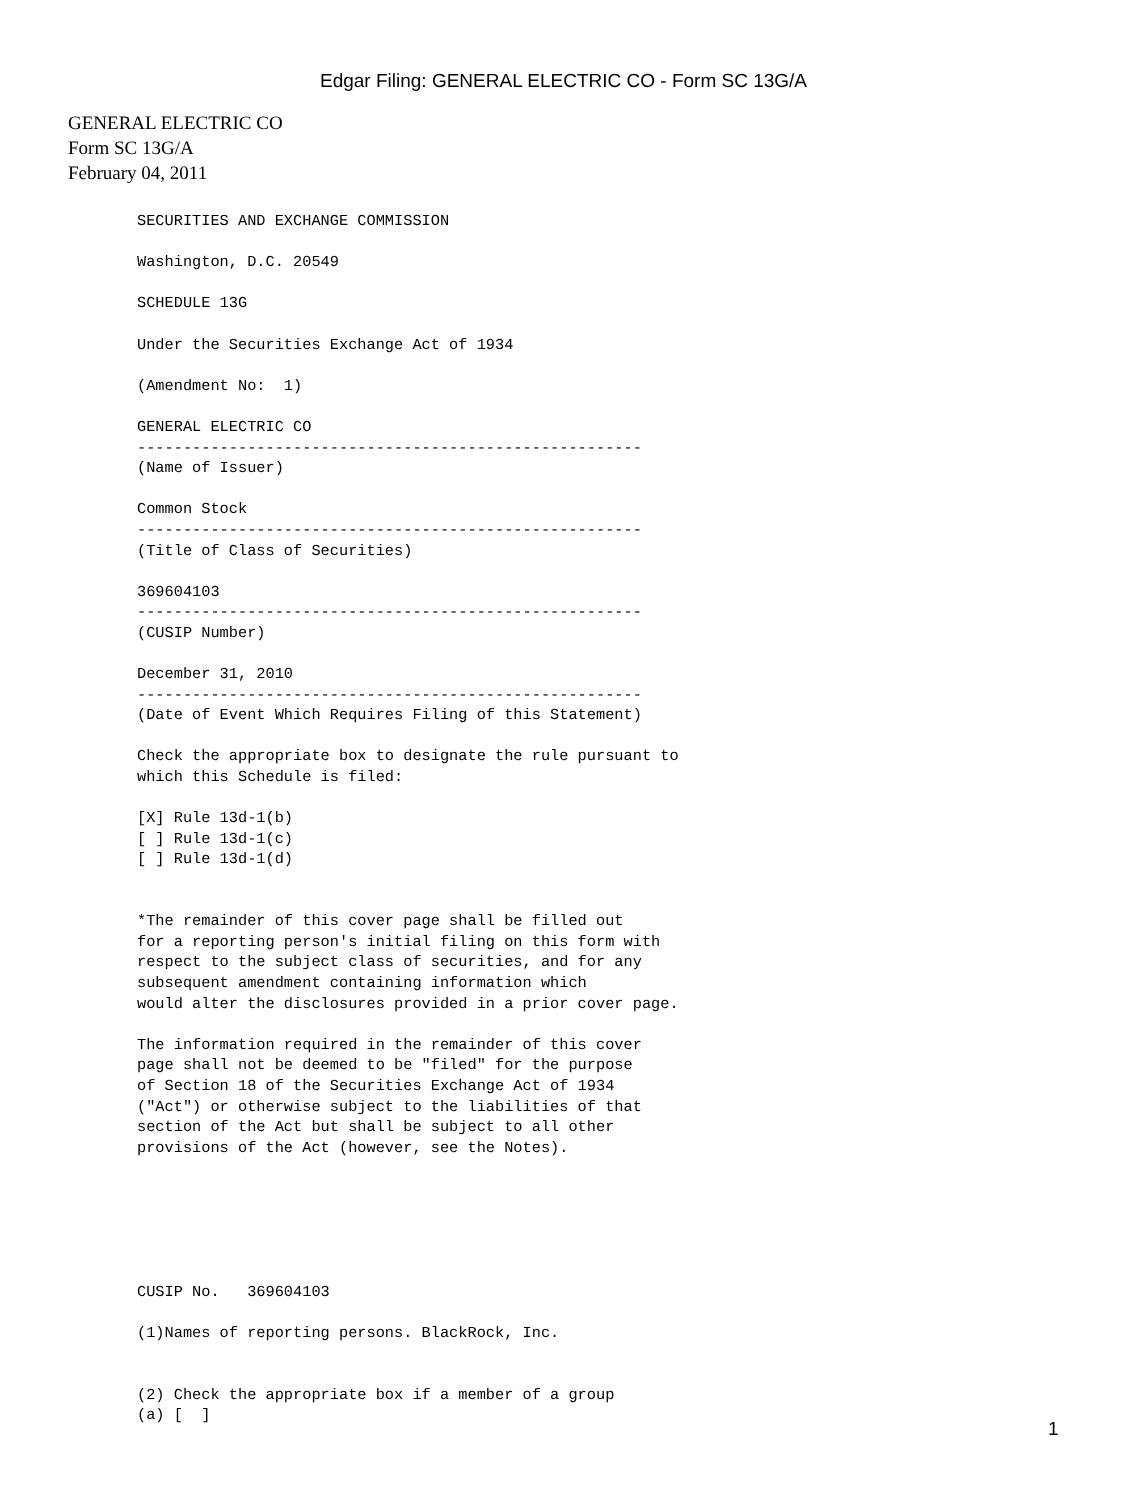Edgar Filing: GENERAL ELECTRIC CO - Form SC 13G/A
GENERAL ELECTRIC CO
Form SC 13G/A
February 04, 2011
SECURITIES AND EXCHANGE COMMISSION

Washington, D.C. 20549

SCHEDULE 13G

Under the Securities Exchange Act of 1934

(Amendment No:  1)

GENERAL ELECTRIC CO
-------------------------------------------------------
(Name of Issuer)

Common Stock
-------------------------------------------------------
(Title of Class of Securities)

369604103
-------------------------------------------------------
(CUSIP Number)

December 31, 2010
-------------------------------------------------------
(Date of Event Which Requires Filing of this Statement)

Check the appropriate box to designate the rule pursuant to
which this Schedule is filed:

[X] Rule 13d-1(b)
[ ] Rule 13d-1(c)
[ ] Rule 13d-1(d)


*The remainder of this cover page shall be filled out
for a reporting person's initial filing on this form with
respect to the subject class of securities, and for any
subsequent amendment containing information which
would alter the disclosures provided in a prior cover page.

The information required in the remainder of this cover
page shall not be deemed to be "filed" for the purpose
of Section 18 of the Securities Exchange Act of 1934
("Act") or otherwise subject to the liabilities of that
section of the Act but shall be subject to all other
provisions of the Act (however, see the Notes).






CUSIP No.   369604103

(1)Names of reporting persons. BlackRock, Inc.


(2) Check the appropriate box if a member of a group
(a) [  ]
1